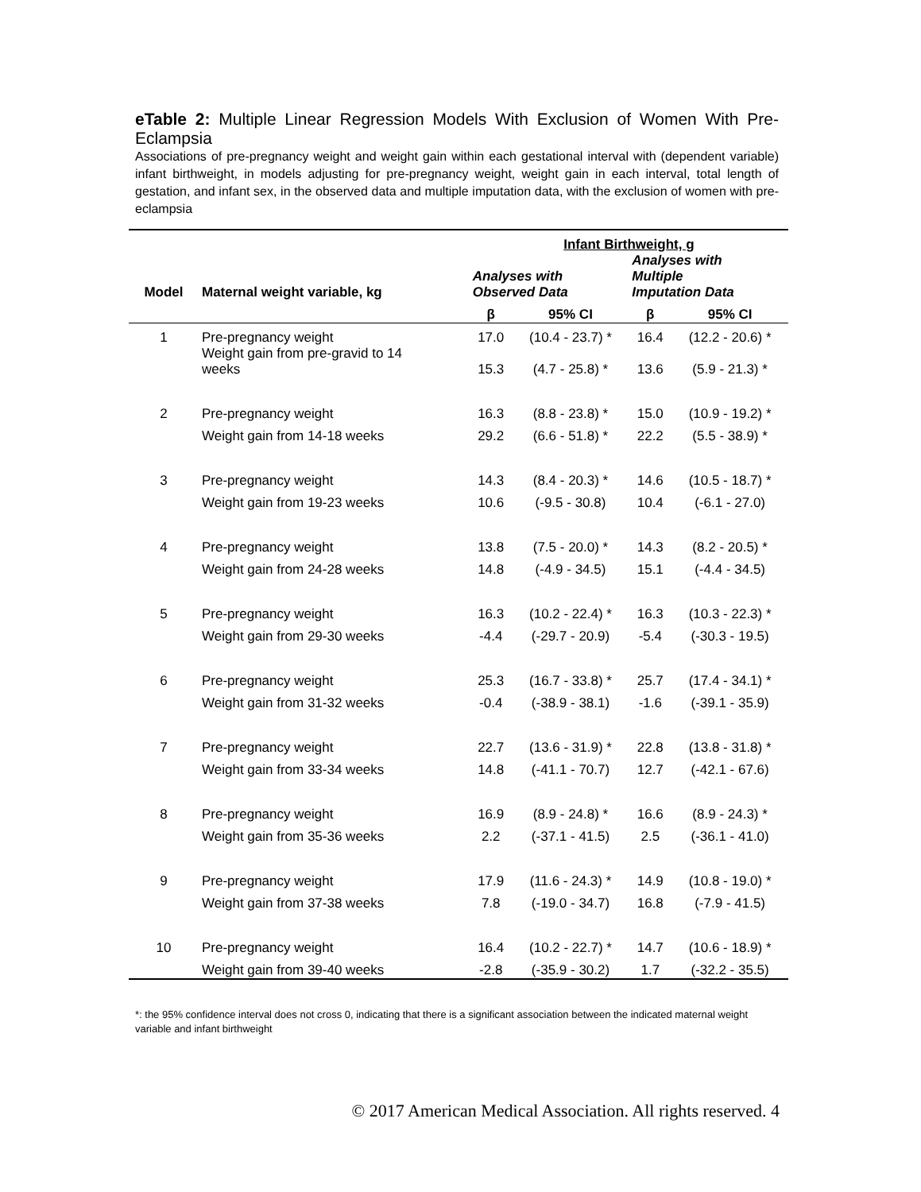eTable 2: Multiple Linear Regression Models With Exclusion of Women With Pre-Eclampsia
Associations of pre-pregnancy weight and weight gain within each gestational interval with (dependent variable) infant birthweight, in models adjusting for pre-pregnancy weight, weight gain in each interval, total length of gestation, and infant sex, in the observed data and multiple imputation data, with the exclusion of women with pre-eclampsia
| | | Infant Birthweight, g | | | |
| Model | Maternal weight variable, kg | Analyses with Observed Data | | Analyses with Multiple Imputation Data | |
| | | β | 95% CI | β | 95% CI |
| 1 | Pre-pregnancy weight | 17.0 | (10.4 - 23.7) * | 16.4 | (12.2 - 20.6) * |
| | Weight gain from pre-gravid to 14 weeks | 15.3 | (4.7 - 25.8) * | 13.6 | (5.9 - 21.3) * |
| 2 | Pre-pregnancy weight | 16.3 | (8.8 - 23.8) * | 15.0 | (10.9 - 19.2) * |
| | Weight gain from 14-18 weeks | 29.2 | (6.6 - 51.8) * | 22.2 | (5.5 - 38.9) * |
| 3 | Pre-pregnancy weight | 14.3 | (8.4 - 20.3) * | 14.6 | (10.5 - 18.7) * |
| | Weight gain from 19-23 weeks | 10.6 | (-9.5 - 30.8) | 10.4 | (-6.1 - 27.0) |
| 4 | Pre-pregnancy weight | 13.8 | (7.5 - 20.0) * | 14.3 | (8.2 - 20.5) * |
| | Weight gain from 24-28 weeks | 14.8 | (-4.9 - 34.5) | 15.1 | (-4.4 - 34.5) |
| 5 | Pre-pregnancy weight | 16.3 | (10.2 - 22.4) * | 16.3 | (10.3 - 22.3) * |
| | Weight gain from 29-30 weeks | -4.4 | (-29.7 - 20.9) | -5.4 | (-30.3 - 19.5) |
| 6 | Pre-pregnancy weight | 25.3 | (16.7 - 33.8) * | 25.7 | (17.4 - 34.1) * |
| | Weight gain from 31-32 weeks | -0.4 | (-38.9 - 38.1) | -1.6 | (-39.1 - 35.9) |
| 7 | Pre-pregnancy weight | 22.7 | (13.6 - 31.9) * | 22.8 | (13.8 - 31.8) * |
| | Weight gain from 33-34 weeks | 14.8 | (-41.1 - 70.7) | 12.7 | (-42.1 - 67.6) |
| 8 | Pre-pregnancy weight | 16.9 | (8.9 - 24.8) * | 16.6 | (8.9 - 24.3) * |
| | Weight gain from 35-36 weeks | 2.2 | (-37.1 - 41.5) | 2.5 | (-36.1 - 41.0) |
| 9 | Pre-pregnancy weight | 17.9 | (11.6 - 24.3) * | 14.9 | (10.8 - 19.0) * |
| | Weight gain from 37-38 weeks | 7.8 | (-19.0 - 34.7) | 16.8 | (-7.9 - 41.5) |
| 10 | Pre-pregnancy weight | 16.4 | (10.2 - 22.7) * | 14.7 | (10.6 - 18.9) * |
| | Weight gain from 39-40 weeks | -2.8 | (-35.9 - 30.2) | 1.7 | (-32.2 - 35.5) |
*: the 95% confidence interval does not cross 0, indicating that there is a significant association between the indicated maternal weight variable and infant birthweight
© 2017 American Medical Association. All rights reserved. 4